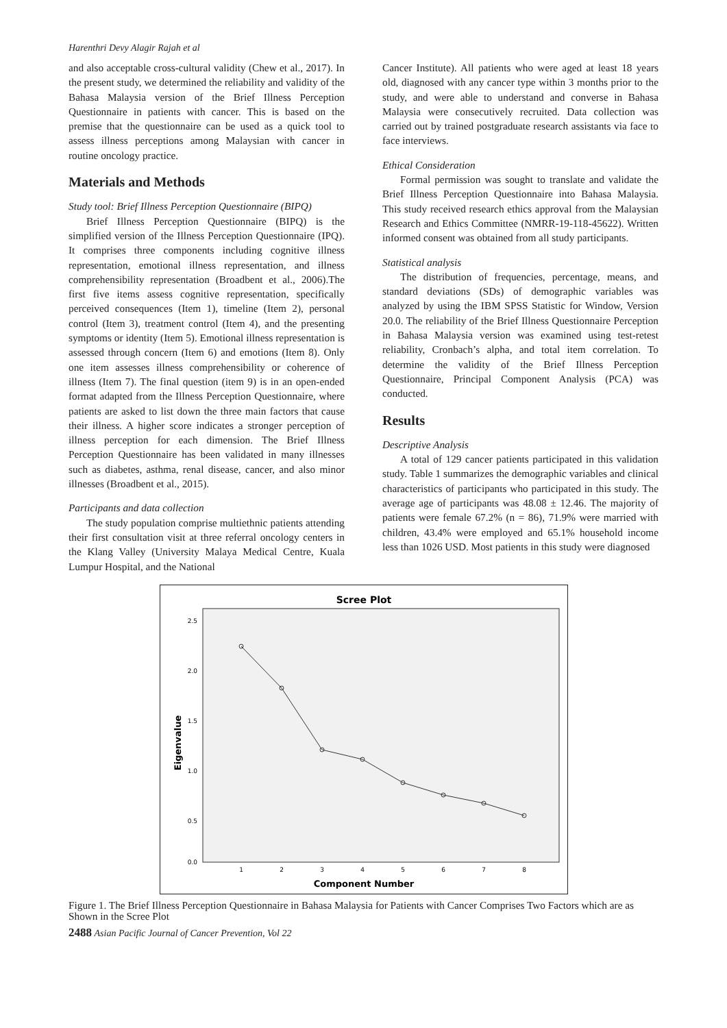Harenthri Devy Alagir Rajah et al
and also acceptable cross-cultural validity (Chew et al., 2017). In the present study, we determined the reliability and validity of the Bahasa Malaysia version of the Brief Illness Perception Questionnaire in patients with cancer. This is based on the premise that the questionnaire can be used as a quick tool to assess illness perceptions among Malaysian with cancer in routine oncology practice.
Materials and Methods
Study tool: Brief Illness Perception Questionnaire (BIPQ)
Brief Illness Perception Questionnaire (BIPQ) is the simplified version of the Illness Perception Questionnaire (IPQ). It comprises three components including cognitive illness representation, emotional illness representation, and illness comprehensibility representation (Broadbent et al., 2006).The first five items assess cognitive representation, specifically perceived consequences (Item 1), timeline (Item 2), personal control (Item 3), treatment control (Item 4), and the presenting symptoms or identity (Item 5). Emotional illness representation is assessed through concern (Item 6) and emotions (Item 8). Only one item assesses illness comprehensibility or coherence of illness (Item 7). The final question (item 9) is in an open-ended format adapted from the Illness Perception Questionnaire, where patients are asked to list down the three main factors that cause their illness. A higher score indicates a stronger perception of illness perception for each dimension. The Brief Illness Perception Questionnaire has been validated in many illnesses such as diabetes, asthma, renal disease, cancer, and also minor illnesses (Broadbent et al., 2015).
Participants and data collection
The study population comprise multiethnic patients attending their first consultation visit at three referral oncology centers in the Klang Valley (University Malaya Medical Centre, Kuala Lumpur Hospital, and the National
Cancer Institute). All patients who were aged at least 18 years old, diagnosed with any cancer type within 3 months prior to the study, and were able to understand and converse in Bahasa Malaysia were consecutively recruited. Data collection was carried out by trained postgraduate research assistants via face to face interviews.
Ethical Consideration
Formal permission was sought to translate and validate the Brief Illness Perception Questionnaire into Bahasa Malaysia. This study received research ethics approval from the Malaysian Research and Ethics Committee (NMRR-19-118-45622). Written informed consent was obtained from all study participants.
Statistical analysis
The distribution of frequencies, percentage, means, and standard deviations (SDs) of demographic variables was analyzed by using the IBM SPSS Statistic for Window, Version 20.0. The reliability of the Brief Illness Questionnaire Perception in Bahasa Malaysia version was examined using test-retest reliability, Cronbach’s alpha, and total item correlation. To determine the validity of the Brief Illness Perception Questionnaire, Principal Component Analysis (PCA) was conducted.
Results
Descriptive Analysis
A total of 129 cancer patients participated in this validation study. Table 1 summarizes the demographic variables and clinical characteristics of participants who participated in this study. The average age of participants was 48.08 ± 12.46. The majority of patients were female 67.2% (n = 86), 71.9% were married with children, 43.4% were employed and 65.1% household income less than 1026 USD. Most patients in this study were diagnosed
Scree Plot
2.5
2.0
1.5
1.0
0.5
0.0
1
2
3
4
5
6
7
8
Component Number
Eigenvalue
Figure 1. The Brief Illness Perception Questionnaire in Bahasa Malaysia for Patients with Cancer Comprises Two Factors which are as Shown in the Scree Plot
2488 Asian Pacific Journal of Cancer Prevention, Vol 22